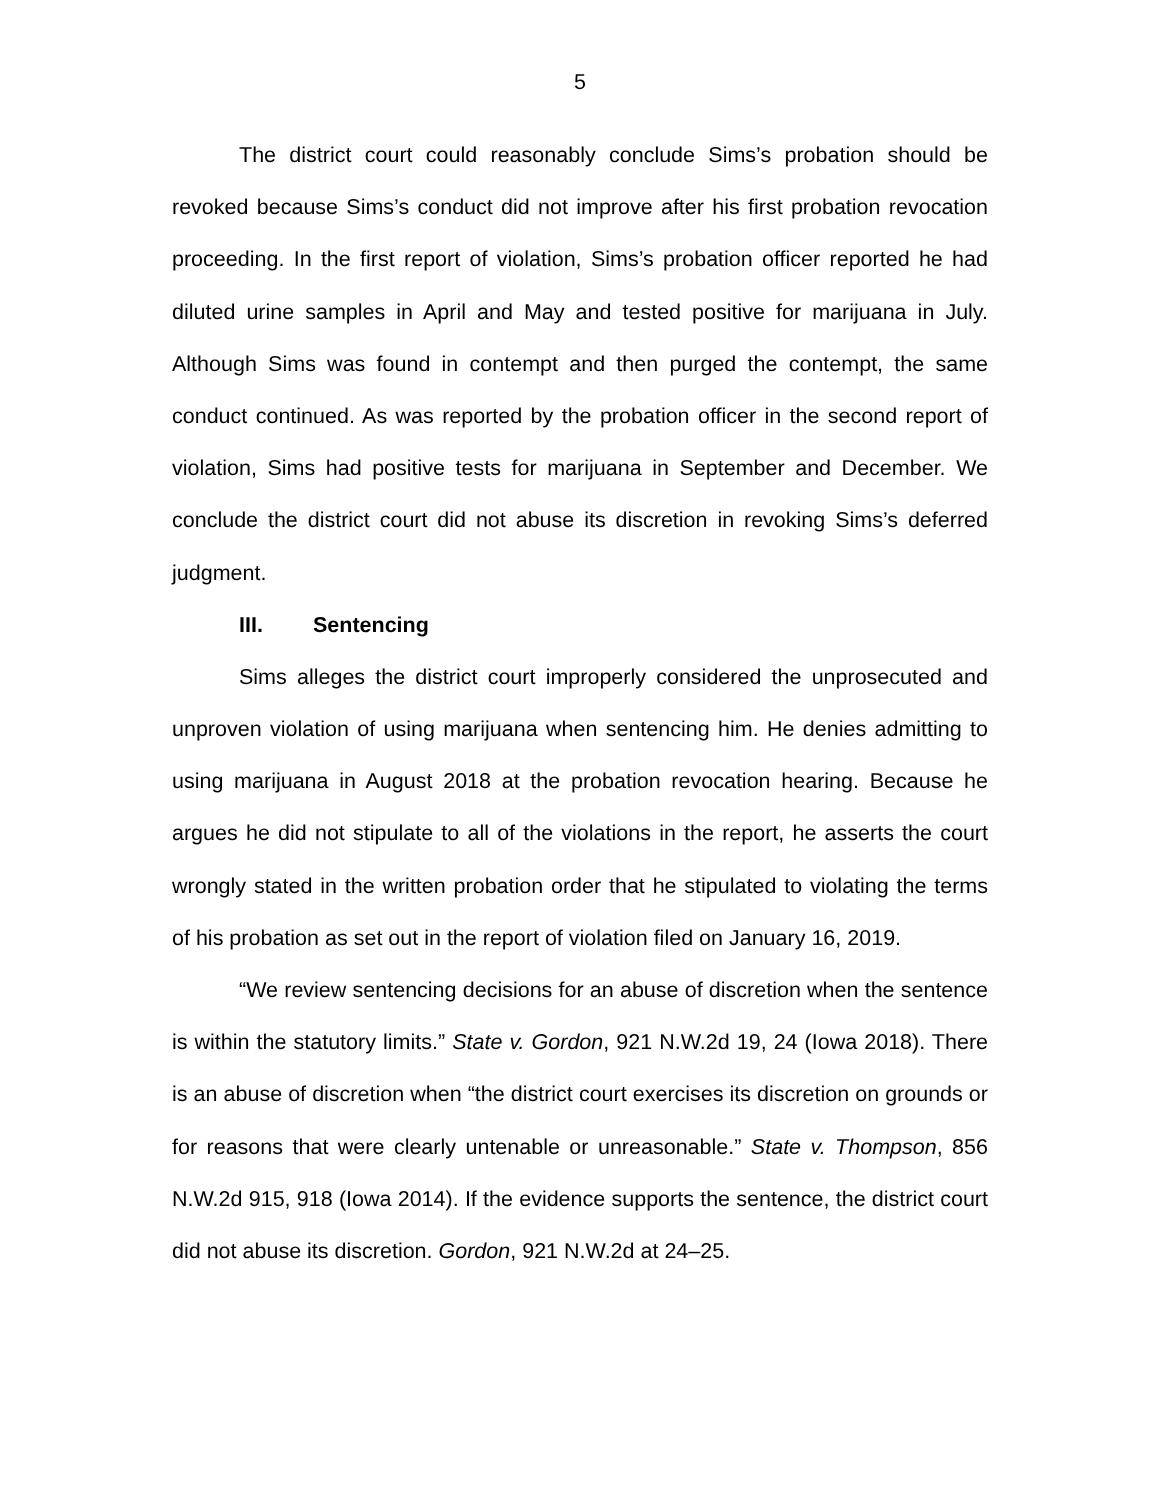5
The district court could reasonably conclude Sims’s probation should be revoked because Sims’s conduct did not improve after his first probation revocation proceeding. In the first report of violation, Sims’s probation officer reported he had diluted urine samples in April and May and tested positive for marijuana in July. Although Sims was found in contempt and then purged the contempt, the same conduct continued. As was reported by the probation officer in the second report of violation, Sims had positive tests for marijuana in September and December. We conclude the district court did not abuse its discretion in revoking Sims’s deferred judgment.
III. Sentencing
Sims alleges the district court improperly considered the unprosecuted and unproven violation of using marijuana when sentencing him. He denies admitting to using marijuana in August 2018 at the probation revocation hearing. Because he argues he did not stipulate to all of the violations in the report, he asserts the court wrongly stated in the written probation order that he stipulated to violating the terms of his probation as set out in the report of violation filed on January 16, 2019.
“We review sentencing decisions for an abuse of discretion when the sentence is within the statutory limits.” State v. Gordon, 921 N.W.2d 19, 24 (Iowa 2018). There is an abuse of discretion when “the district court exercises its discretion on grounds or for reasons that were clearly untenable or unreasonable.” State v. Thompson, 856 N.W.2d 915, 918 (Iowa 2014). If the evidence supports the sentence, the district court did not abuse its discretion. Gordon, 921 N.W.2d at 24–25.